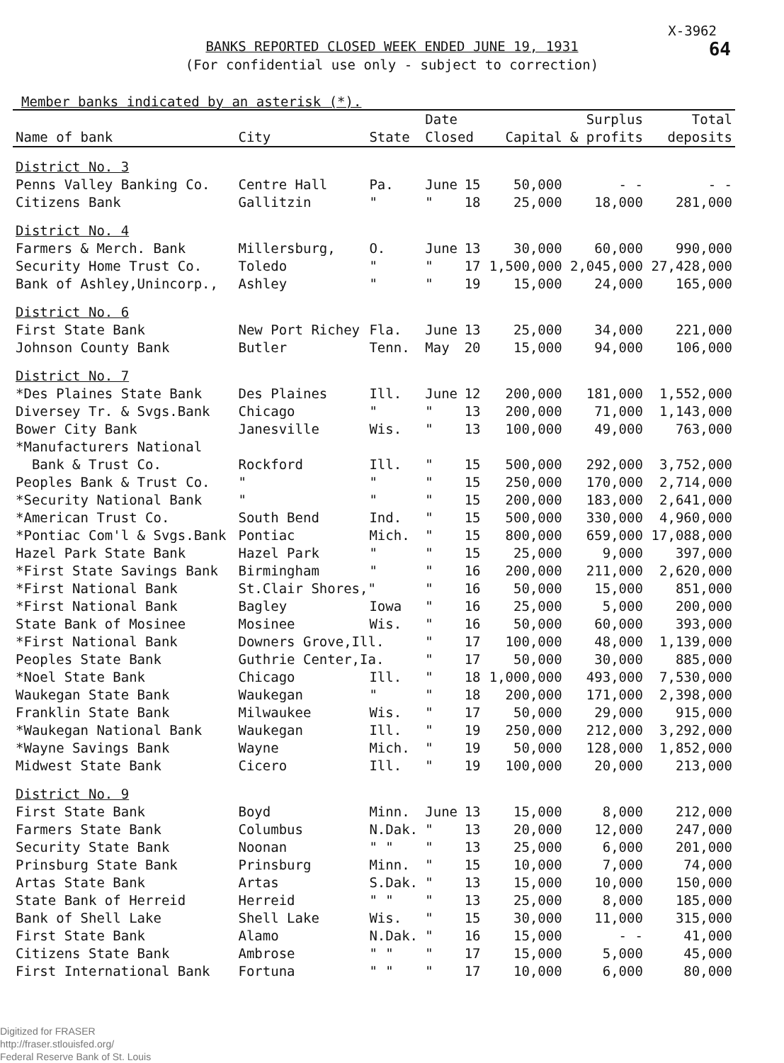X-3962
64
BANKS REPORTED CLOSED WEEK ENDED JUNE 19, 1931
(For confidential use only - subject to correction)
Member banks indicated by an asterisk (*).
| | | | Date | | | Surplus | Total |
| --- | --- | --- | --- | --- | --- | --- | --- |
| Name of bank | City | State | Closed | | Capital | & profits | deposits |
| District No. 3 | | | | | | | |
| Penns Valley Banking Co. | Centre Hall | Pa. | June | 15 | 50,000 | - - | - - |
| Citizens Bank | Gallitzin | " | " | 18 | 25,000 | 18,000 | 281,000 |
| District No. 4 | | | | | | | |
| Farmers & Merch. Bank | Millersburg, | O. | June | 13 | 30,000 | 60,000 | 990,000 |
| Security Home Trust Co. | Toledo | " | " | 17 | 1,500,000 | 2,045,000 | 27,428,000 |
| Bank of Ashley,Unincorp., | Ashley | " | " | 19 | 15,000 | 24,000 | 165,000 |
| District No. 6 | | | | | | | |
| First State Bank | New Port Richey | Fla. | June | 13 | 25,000 | 34,000 | 221,000 |
| Johnson County Bank | Butler | Tenn. | May | 20 | 15,000 | 94,000 | 106,000 |
| District No. 7 | | | | | | | |
| *Des Plaines State Bank | Des Plaines | Ill. | June | 12 | 200,000 | 181,000 | 1,552,000 |
| Diversey Tr. & Svgs.Bank | Chicago | " | " | 13 | 200,000 | 71,000 | 1,143,000 |
| Bower City Bank | Janesville | Wis. | " | 13 | 100,000 | 49,000 | 763,000 |
| *Manufacturers National | | | | | | | |
| Bank & Trust Co. | Rockford | Ill. | " | 15 | 500,000 | 292,000 | 3,752,000 |
| Peoples Bank & Trust Co. | " | " | " | 15 | 250,000 | 170,000 | 2,714,000 |
| *Security National Bank | " | " | " | 15 | 200,000 | 183,000 | 2,641,000 |
| *American Trust Co. | South Bend | Ind. | " | 15 | 500,000 | 330,000 | 4,960,000 |
| *Pontiac Com'l & Svgs.Bank | Pontiac | Mich. | " | 15 | 800,000 | 659,000 | 17,088,000 |
| Hazel Park State Bank | Hazel Park | " | " | 15 | 25,000 | 9,000 | 397,000 |
| *First State Savings Bank | Birmingham | " | " | 16 | 200,000 | 211,000 | 2,620,000 |
| *First National Bank | St.Clair Shores," | | " | 16 | 50,000 | 15,000 | 851,000 |
| *First National Bank | Bagley | Iowa | " | 16 | 25,000 | 5,000 | 200,000 |
| State Bank of Mosinee | Mosinee | Wis. | " | 16 | 50,000 | 60,000 | 393,000 |
| *First National Bank | Downers Grove,Ill. | | " | 17 | 100,000 | 48,000 | 1,139,000 |
| Peoples State Bank | Guthrie Center,Ia. | | " | 17 | 50,000 | 30,000 | 885,000 |
| *Noel State Bank | Chicago | Ill. | " | 18 | 1,000,000 | 493,000 | 7,530,000 |
| Waukegan State Bank | Waukegan | " | " | 18 | 200,000 | 171,000 | 2,398,000 |
| Franklin State Bank | Milwaukee | Wis. | " | 17 | 50,000 | 29,000 | 915,000 |
| *Waukegan National Bank | Waukegan | Ill. | " | 19 | 250,000 | 212,000 | 3,292,000 |
| *Wayne Savings Bank | Wayne | Mich. | " | 19 | 50,000 | 128,000 | 1,852,000 |
| Midwest State Bank | Cicero | Ill. | " | 19 | 100,000 | 20,000 | 213,000 |
| District No. 9 | | | | | | | |
| First State Bank | Boyd | Minn. | June | 13 | 15,000 | 8,000 | 212,000 |
| Farmers State Bank | Columbus | N.Dak. | " | 13 | 20,000 | 12,000 | 247,000 |
| Security State Bank | Noonan | " " | " | 13 | 25,000 | 6,000 | 201,000 |
| Prinsburg State Bank | Prinsburg | Minn. | " | 15 | 10,000 | 7,000 | 74,000 |
| Artas State Bank | Artas | S.Dak. | " | 13 | 15,000 | 10,000 | 150,000 |
| State Bank of Herreid | Herreid | " " | " | 13 | 25,000 | 8,000 | 185,000 |
| Bank of Shell Lake | Shell Lake | Wis. | " | 15 | 30,000 | 11,000 | 315,000 |
| First State Bank | Alamo | N.Dak. | " | 16 | 15,000 | - - | 41,000 |
| Citizens State Bank | Ambrose | " " | " | 17 | 15,000 | 5,000 | 45,000 |
| First International Bank | Fortuna | " " | " | 17 | 10,000 | 6,000 | 80,000 |
Digitized for FRASER
http://fraser.stlouisfed.org/
Federal Reserve Bank of St. Louis